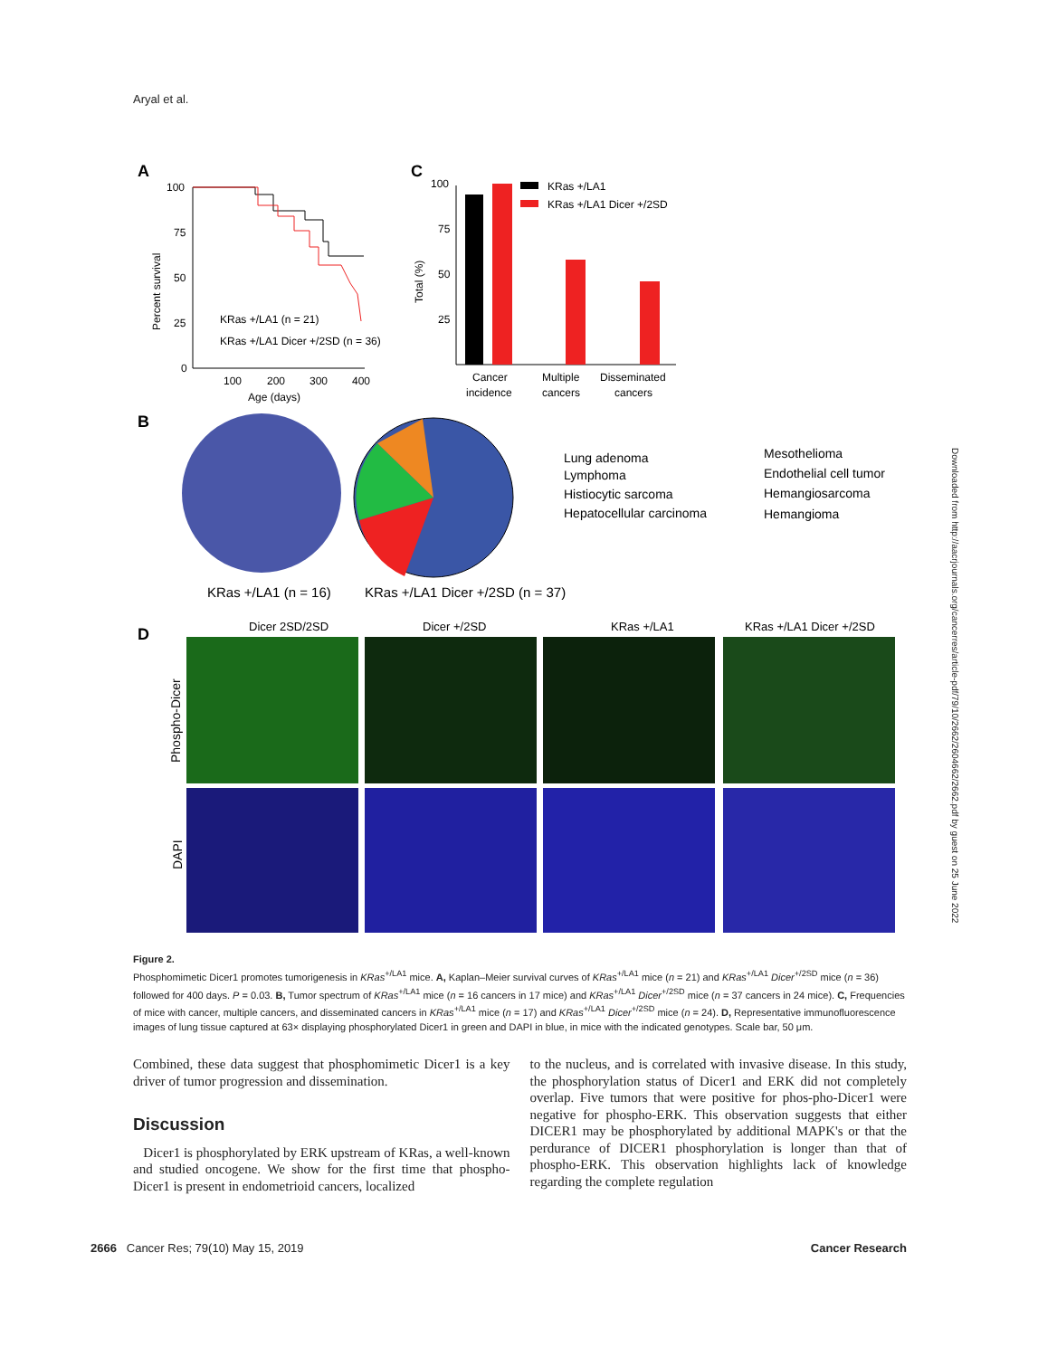Aryal et al.
A
100
75
50
25
0
100
200
300
400
Age (days)
Percent survival
KRas +/LA1 (n = 21)
KRas +/LA1 Dicer +/2SD (n = 36)
C
100
75
50
25
Total (%)
Cancer
incidence
Multiple
cancers
Disseminated
cancers
KRas +/LA1
KRas +/LA1 Dicer +/2SD
B
KRas +/LA1 (n = 16)
KRas +/LA1 Dicer +/2SD (n = 37)
Lung adenoma
Lymphoma
Histiocytic sarcoma
Hepatocellular carcinoma
Mesothelioma
Endothelial cell tumor
Hemangiosarcoma
Hemangioma
D
Dicer 2SD/2SD
Dicer +/2SD
KRas +/LA1
KRas +/LA1 Dicer +/2SD
Phospho-Dicer
DAPI
Figure 2.
Phosphomimetic Dicer1 promotes tumorigenesis in KRas<sup>+/LA1</sup> mice. A, Kaplan–Meier survival curves of KRas<sup>+/LA1</sup> mice (n = 21) and KRas<sup>+/LA1</sup> Dicer<sup>+/2SD</sup> mice (n = 36) followed for 400 days. P = 0.03. B, Tumor spectrum of KRas<sup>+/LA1</sup> mice (n = 16 cancers in 17 mice) and KRas<sup>+/LA1</sup> Dicer<sup>+/2SD</sup> mice (n = 37 cancers in 24 mice). C, Frequencies of mice with cancer, multiple cancers, and disseminated cancers in KRas<sup>+/LA1</sup> mice (n = 17) and KRas<sup>+/LA1</sup> Dicer<sup>+/2SD</sup> mice (n = 24). D, Representative immunofluorescence images of lung tissue captured at 63× displaying phosphorylated Dicer1 in green and DAPI in blue, in mice with the indicated genotypes. Scale bar, 50 μm.
Combined, these data suggest that phosphomimetic Dicer1 is a key driver of tumor progression and dissemination.
Discussion
Dicer1 is phosphorylated by ERK upstream of KRas, a well-known and studied oncogene. We show for the first time that phospho-Dicer1 is present in endometrioid cancers, localized
to the nucleus, and is correlated with invasive disease. In this study, the phosphorylation status of Dicer1 and ERK did not completely overlap. Five tumors that were positive for phos-pho-Dicer1 were negative for phospho-ERK. This observation suggests that either DICER1 may be phosphorylated by additional MAPK's or that the perdurance of DICER1 phosphorylation is longer than that of phospho-ERK. This observation highlights lack of knowledge regarding the complete regulation
2666 Cancer Res; 79(10) May 15, 2019 Cancer Research
Downloaded from http://aacrjournals.org/cancerres/article-pdf/79/10/2662/2604662/2662.pdf by guest on 25 June 2022